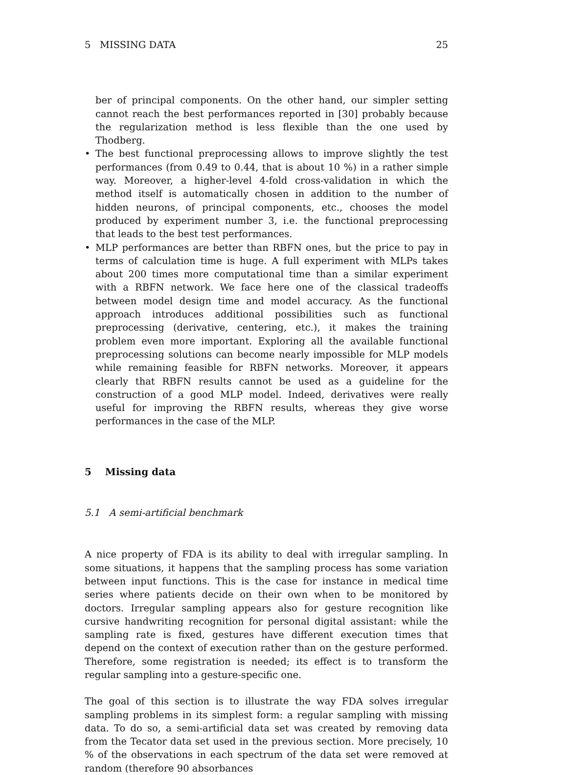5 MISSING DATA 25
ber of principal components. On the other hand, our simpler setting cannot reach the best performances reported in [30] probably because the regularization method is less flexible than the one used by Thodberg.
• The best functional preprocessing allows to improve slightly the test performances (from 0.49 to 0.44, that is about 10 %) in a rather simple way. Moreover, a higher-level 4-fold cross-validation in which the method itself is automatically chosen in addition to the number of hidden neurons, of principal components, etc., chooses the model produced by experiment number 3, i.e. the functional preprocessing that leads to the best test performances.
• MLP performances are better than RBFN ones, but the price to pay in terms of calculation time is huge. A full experiment with MLPs takes about 200 times more computational time than a similar experiment with a RBFN network. We face here one of the classical tradeoffs between model design time and model accuracy. As the functional approach introduces additional possibilities such as functional preprocessing (derivative, centering, etc.), it makes the training problem even more important. Exploring all the available functional preprocessing solutions can become nearly impossible for MLP models while remaining feasible for RBFN networks. Moreover, it appears clearly that RBFN results cannot be used as a guideline for the construction of a good MLP model. Indeed, derivatives were really useful for improving the RBFN results, whereas they give worse performances in the case of the MLP.
5 Missing data
5.1 A semi-artificial benchmark
A nice property of FDA is its ability to deal with irregular sampling. In some situations, it happens that the sampling process has some variation between input functions. This is the case for instance in medical time series where patients decide on their own when to be monitored by doctors. Irregular sampling appears also for gesture recognition like cursive handwriting recognition for personal digital assistant: while the sampling rate is fixed, gestures have different execution times that depend on the context of execution rather than on the gesture performed. Therefore, some registration is needed; its effect is to transform the regular sampling into a gesture-specific one.
The goal of this section is to illustrate the way FDA solves irregular sampling problems in its simplest form: a regular sampling with missing data. To do so, a semi-artificial data set was created by removing data from the Tecator data set used in the previous section. More precisely, 10 % of the observations in each spectrum of the data set were removed at random (therefore 90 absorbances